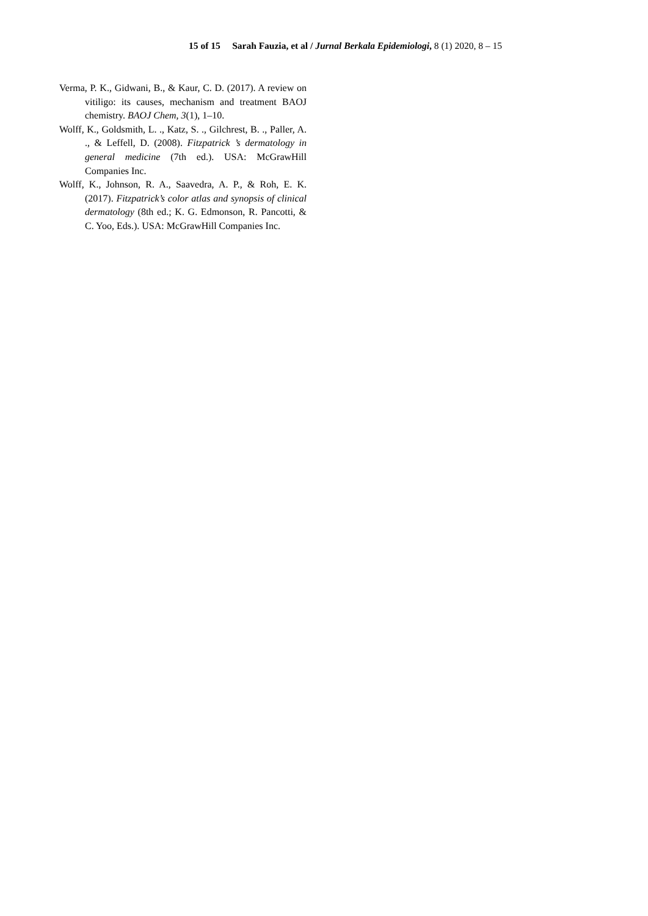15 of 15 Sarah Fauzia, et al / Jurnal Berkala Epidemiologi, 8 (1) 2020, 8 – 15
Verma, P. K., Gidwani, B., & Kaur, C. D. (2017). A review on vitiligo: its causes, mechanism and treatment BAOJ chemistry. BAOJ Chem, 3(1), 1–10.
Wolff, K., Goldsmith, L. ., Katz, S. ., Gilchrest, B. ., Paller, A. ., & Leffell, D. (2008). Fitzpatrick ’s dermatology in general medicine (7th ed.). USA: McGrawHill Companies Inc.
Wolff, K., Johnson, R. A., Saavedra, A. P., & Roh, E. K. (2017). Fitzpatrick’s color atlas and synopsis of clinical dermatology (8th ed.; K. G. Edmonson, R. Pancotti, & C. Yoo, Eds.). USA: McGrawHill Companies Inc.